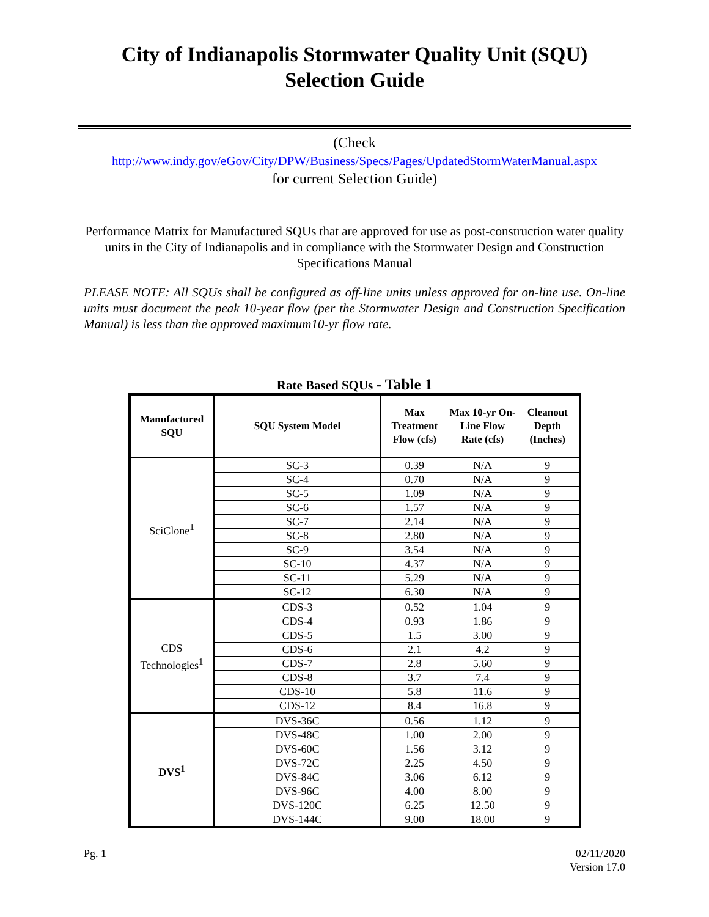City of Indianapolis Stormwater Quality Unit (SQU)
Selection Guide
(Check
http://www.indy.gov/eGov/City/DPW/Business/Specs/Pages/UpdatedStormWaterManual.aspx
for current Selection Guide)
Performance Matrix for Manufactured SQUs that are approved for use as post-construction water quality units in the City of Indianapolis and in compliance with the Stormwater Design and Construction Specifications Manual
PLEASE NOTE: All SQUs shall be configured as off-line units unless approved for on-line use. On-line units must document the peak 10-year flow (per the Stormwater Design and Construction Specification Manual) is less than the approved maximum10-yr flow rate.
Rate Based SQUs - Table 1
| Manufactured SQU | SQU System Model | Max Treatment Flow (cfs) | Max 10-yr On-Line Flow Rate (cfs) | Cleanout Depth (Inches) |
| --- | --- | --- | --- | --- |
| SciClone<sup>1</sup> | SC-3 | 0.39 | N/A | 9 |
| | SC-4 | 0.70 | N/A | 9 |
| | SC-5 | 1.09 | N/A | 9 |
| | SC-6 | 1.57 | N/A | 9 |
| | SC-7 | 2.14 | N/A | 9 |
| | SC-8 | 2.80 | N/A | 9 |
| | SC-9 | 3.54 | N/A | 9 |
| | SC-10 | 4.37 | N/A | 9 |
| | SC-11 | 5.29 | N/A | 9 |
| | SC-12 | 6.30 | N/A | 9 |
| CDS Technologies<sup>1</sup> | CDS-3 | 0.52 | 1.04 | 9 |
| | CDS-4 | 0.93 | 1.86 | 9 |
| | CDS-5 | 1.5 | 3.00 | 9 |
| | CDS-6 | 2.1 | 4.2 | 9 |
| | CDS-7 | 2.8 | 5.60 | 9 |
| | CDS-8 | 3.7 | 7.4 | 9 |
| | CDS-10 | 5.8 | 11.6 | 9 |
| | CDS-12 | 8.4 | 16.8 | 9 |
| DVS<sup>1</sup> | DVS-36C | 0.56 | 1.12 | 9 |
| | DVS-48C | 1.00 | 2.00 | 9 |
| | DVS-60C | 1.56 | 3.12 | 9 |
| | DVS-72C | 2.25 | 4.50 | 9 |
| | DVS-84C | 3.06 | 6.12 | 9 |
| | DVS-96C | 4.00 | 8.00 | 9 |
| | DVS-120C | 6.25 | 12.50 | 9 |
| | DVS-144C | 9.00 | 18.00 | 9 |
Pg. 1 02/11/2020
Version 17.0